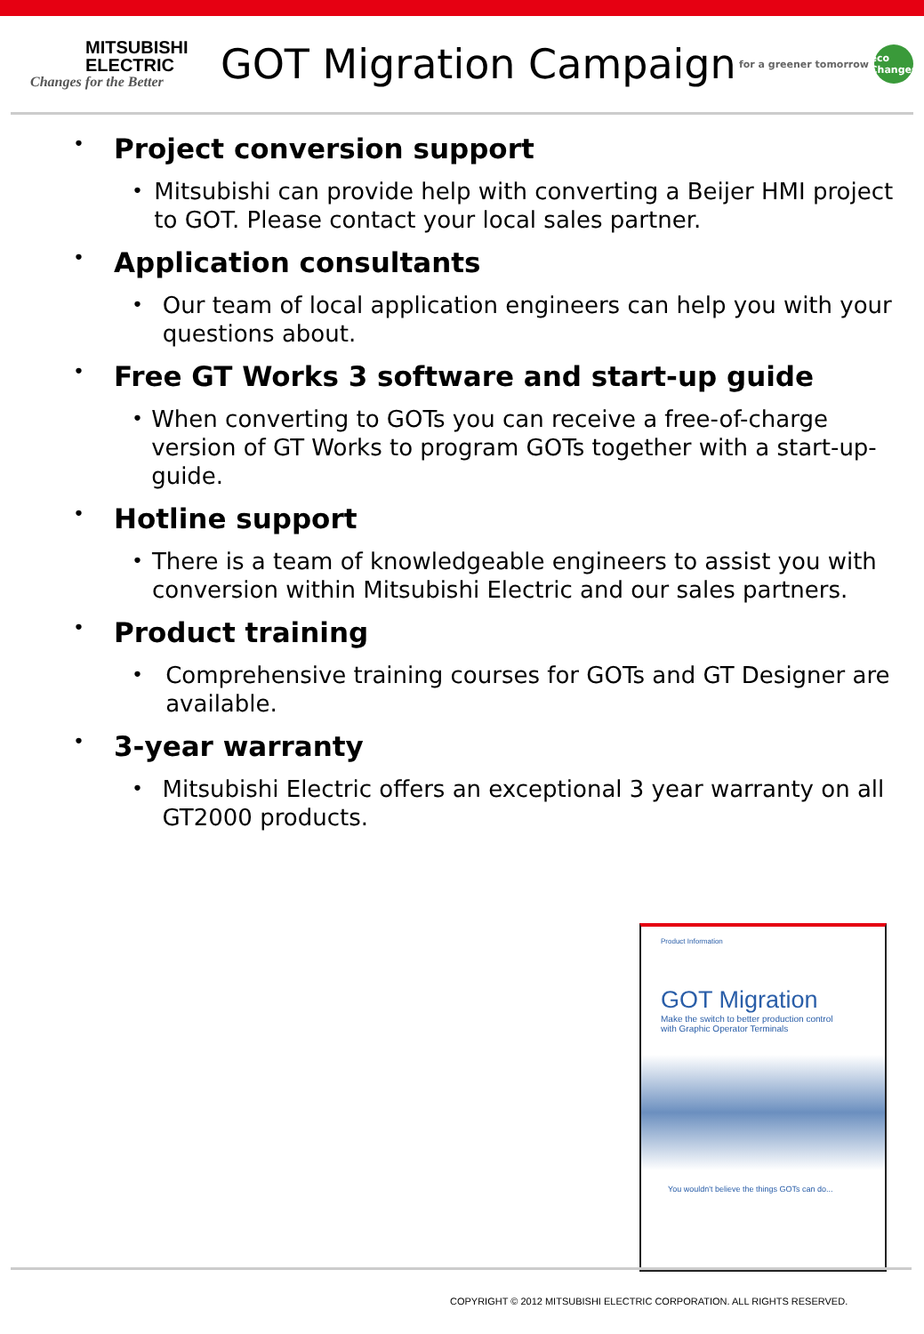MITSUBISHI
ELECTRIC
Changes for the Better
GOT Migration Campaign
for a greener tomorrow eco Changes
• Project conversion support
• Mitsubishi can provide help with converting a Beijer HMI project to GOT. Please contact your local sales partner.
• Application consultants
• Our team of local application engineers can help you with your questions about.
• Free GT Works 3 software and start-up guide
• When converting to GOTs you can receive a free-of-charge version of GT Works to program GOTs together with a start-up-guide.
• Hotline support
• There is a team of knowledgeable engineers to assist you with conversion within Mitsubishi Electric and our sales partners.
• Product training
• Comprehensive training courses for GOTs and GT Designer are available.
• 3-year warranty
• Mitsubishi Electric offers an exceptional 3 year warranty on all GT2000 products.
Product Information
GOT Migration
Make the switch to better production control
with Graphic Operator Terminals
You wouldn't believe the things GOTs can do...
COPYRIGHT © 2012 MITSUBISHI ELECTRIC CORPORATION. ALL RIGHTS RESERVED.